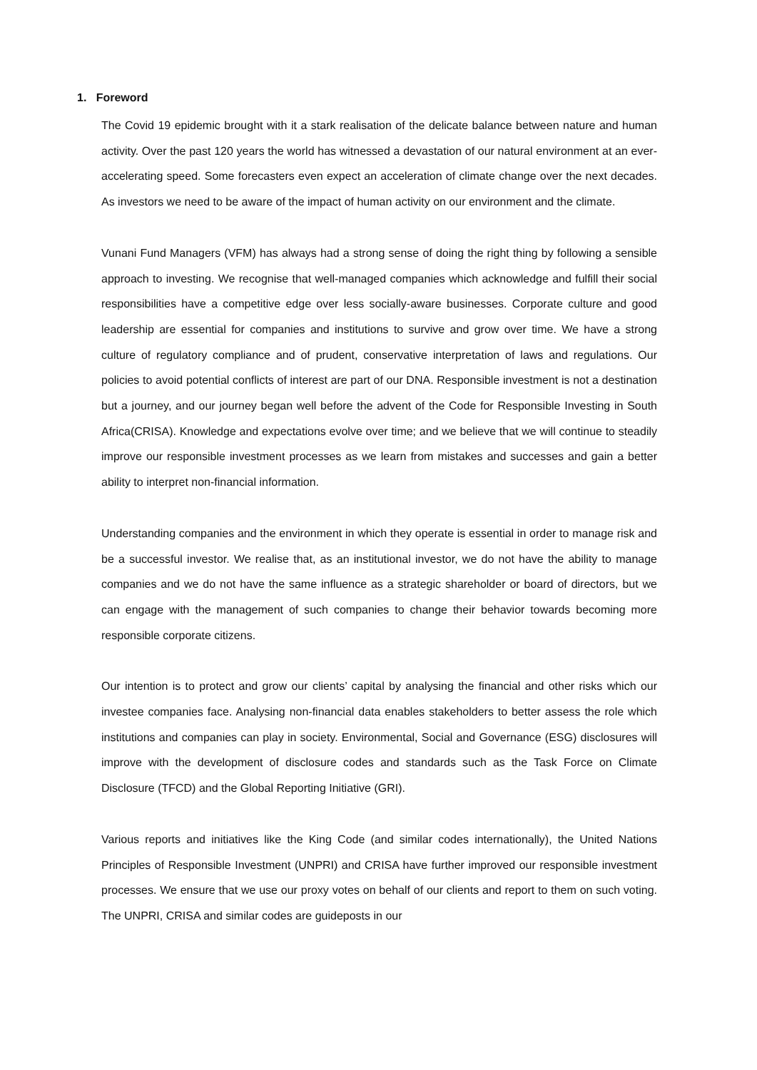1. Foreword
The Covid 19 epidemic brought with it a stark realisation of the delicate balance between nature and human activity. Over the past 120 years the world has witnessed a devastation of our natural environment at an ever-accelerating speed. Some forecasters even expect an acceleration of climate change over the next decades. As investors we need to be aware of the impact of human activity on our environment and the climate.
Vunani Fund Managers (VFM) has always had a strong sense of doing the right thing by following a sensible approach to investing. We recognise that well-managed companies which acknowledge and fulfill their social responsibilities have a competitive edge over less socially-aware businesses. Corporate culture and good leadership are essential for companies and institutions to survive and grow over time. We have a strong culture of regulatory compliance and of prudent, conservative interpretation of laws and regulations. Our policies to avoid potential conflicts of interest are part of our DNA. Responsible investment is not a destination but a journey, and our journey began well before the advent of the Code for Responsible Investing in South Africa(CRISA). Knowledge and expectations evolve over time; and we believe that we will continue to steadily improve our responsible investment processes as we learn from mistakes and successes and gain a better ability to interpret non-financial information.
Understanding companies and the environment in which they operate is essential in order to manage risk and be a successful investor. We realise that, as an institutional investor, we do not have the ability to manage companies and we do not have the same influence as a strategic shareholder or board of directors, but we can engage with the management of such companies to change their behavior towards becoming more responsible corporate citizens.
Our intention is to protect and grow our clients’ capital by analysing the financial and other risks which our investee companies face. Analysing non-financial data enables stakeholders to better assess the role which institutions and companies can play in society. Environmental, Social and Governance (ESG) disclosures will improve with the development of disclosure codes and standards such as the Task Force on Climate Disclosure (TFCD) and the Global Reporting Initiative (GRI).
Various reports and initiatives like the King Code (and similar codes internationally), the United Nations Principles of Responsible Investment (UNPRI) and CRISA have further improved our responsible investment processes. We ensure that we use our proxy votes on behalf of our clients and report to them on such voting. The UNPRI, CRISA and similar codes are guideposts in our